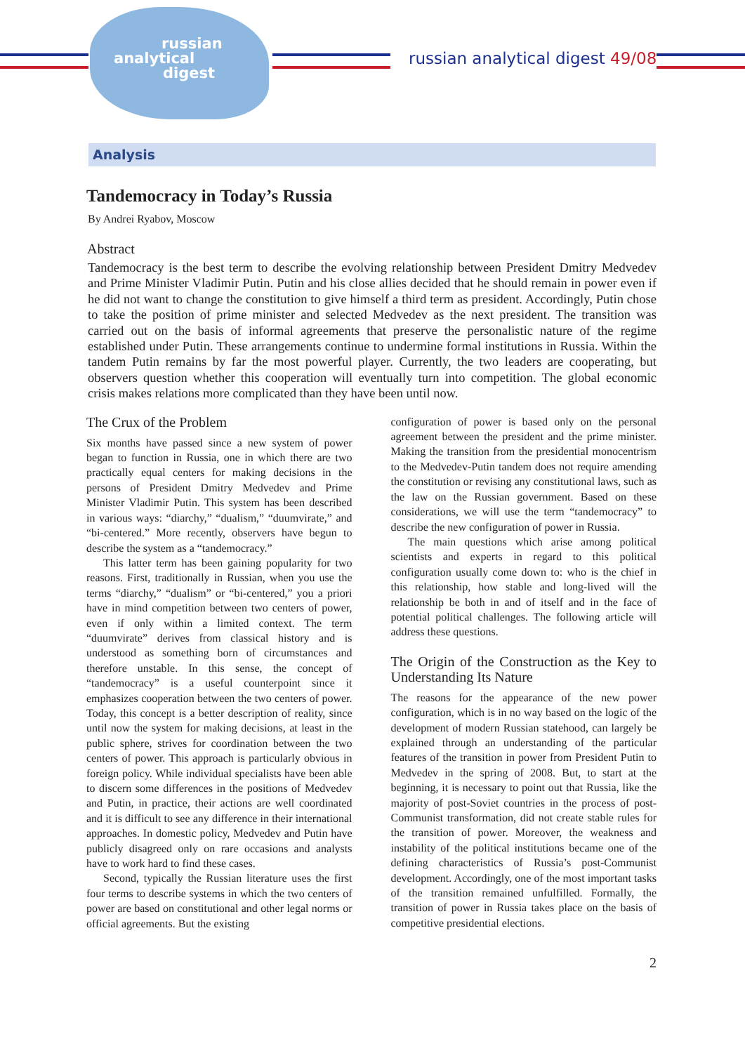russian
analytical
digest
russian analytical digest 49/08
Analysis
Tandemocracy in Today’s Russia
By Andrei Ryabov, Moscow
Abstract
Tandemocracy is the best term to describe the evolving relationship between President Dmitry Medvedev and Prime Minister Vladimir Putin. Putin and his close allies decided that he should remain in power even if he did not want to change the constitution to give himself a third term as president. Accordingly, Putin chose to take the position of prime minister and selected Medvedev as the next president. The transition was carried out on the basis of informal agreements that preserve the personalistic nature of the regime established under Putin. These arrangements continue to undermine formal institutions in Russia. Within the tandem Putin remains by far the most powerful player. Currently, the two leaders are cooperating, but observers question whether this cooperation will eventually turn into competition. The global economic crisis makes relations more complicated than they have been until now.
The Crux of the Problem
Six months have passed since a new system of power began to function in Russia, one in which there are two practically equal centers for making decisions in the persons of President Dmitry Medvedev and Prime Minister Vladimir Putin. This system has been described in various ways: “diarchy,” “dualism,” “duumvirate,” and “bi-centered.” More recently, observers have begun to describe the system as a “tandemocracy.”
This latter term has been gaining popularity for two reasons. First, traditionally in Russian, when you use the terms “diarchy,” “dualism” or “bi-centered,” you a priori have in mind competition between two centers of power, even if only within a limited context. The term “duumvirate” derives from classical history and is understood as something born of circumstances and therefore unstable. In this sense, the concept of “tandemocracy” is a useful counterpoint since it emphasizes cooperation between the two centers of power. Today, this concept is a better description of reality, since until now the system for making decisions, at least in the public sphere, strives for coordination between the two centers of power. This approach is particularly obvious in foreign policy. While individual specialists have been able to discern some differences in the positions of Medvedev and Putin, in practice, their actions are well coordinated and it is difficult to see any difference in their international approaches. In domestic policy, Medvedev and Putin have publicly disagreed only on rare occasions and analysts have to work hard to find these cases.
Second, typically the Russian literature uses the first four terms to describe systems in which the two centers of power are based on constitutional and other legal norms or official agreements. But the existing
configuration of power is based only on the personal agreement between the president and the prime minister. Making the transition from the presidential monocentrism to the Medvedev-Putin tandem does not require amending the constitution or revising any constitutional laws, such as the law on the Russian government. Based on these considerations, we will use the term “tandemocracy” to describe the new configuration of power in Russia.
The main questions which arise among political scientists and experts in regard to this political configuration usually come down to: who is the chief in this relationship, how stable and long-lived will the relationship be both in and of itself and in the face of potential political challenges. The following article will address these questions.
The Origin of the Construction as the Key to Understanding Its Nature
The reasons for the appearance of the new power configuration, which is in no way based on the logic of the development of modern Russian statehood, can largely be explained through an understanding of the particular features of the transition in power from President Putin to Medvedev in the spring of 2008. But, to start at the beginning, it is necessary to point out that Russia, like the majority of post-Soviet countries in the process of post-Communist transformation, did not create stable rules for the transition of power. Moreover, the weakness and instability of the political institutions became one of the defining characteristics of Russia’s post-Communist development. Accordingly, one of the most important tasks of the transition remained unfulfilled. Formally, the transition of power in Russia takes place on the basis of competitive presidential elections.
2